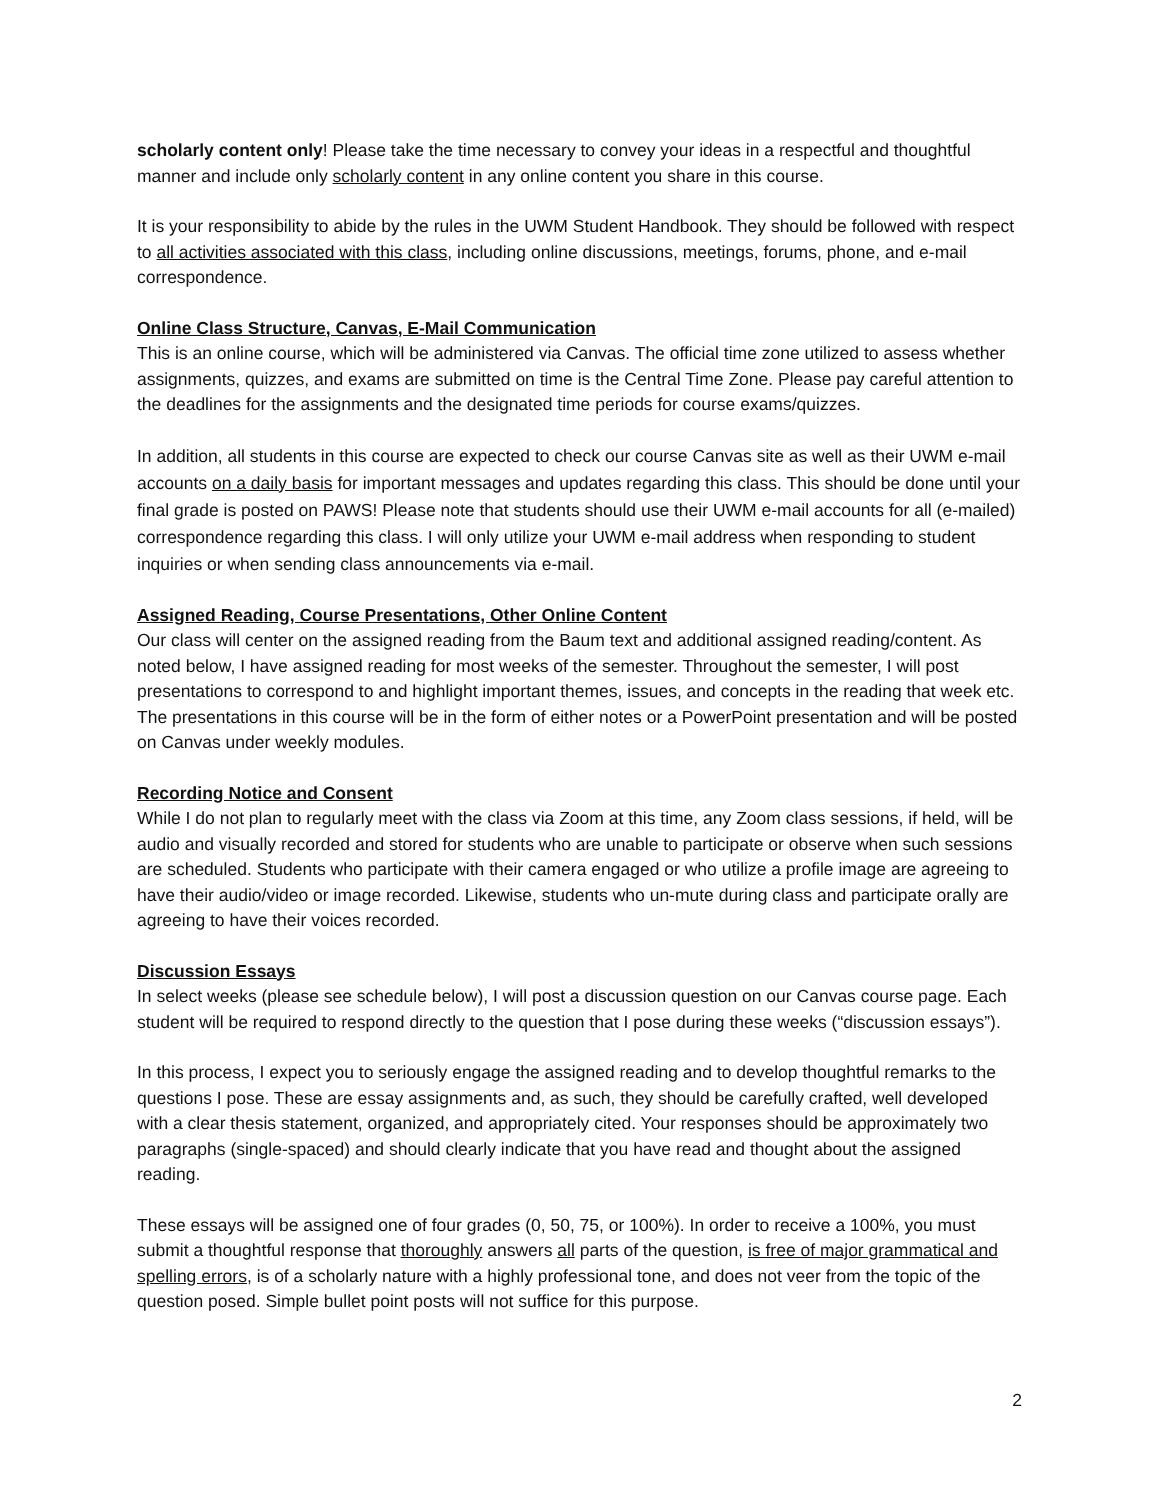scholarly content only! Please take the time necessary to convey your ideas in a respectful and thoughtful manner and include only scholarly content in any online content you share in this course.
It is your responsibility to abide by the rules in the UWM Student Handbook. They should be followed with respect to all activities associated with this class, including online discussions, meetings, forums, phone, and e-mail correspondence.
Online Class Structure, Canvas, E-Mail Communication
This is an online course, which will be administered via Canvas. The official time zone utilized to assess whether assignments, quizzes, and exams are submitted on time is the Central Time Zone. Please pay careful attention to the deadlines for the assignments and the designated time periods for course exams/quizzes.
In addition, all students in this course are expected to check our course Canvas site as well as their UWM e-mail accounts on a daily basis for important messages and updates regarding this class. This should be done until your final grade is posted on PAWS! Please note that students should use their UWM e-mail accounts for all (e-mailed) correspondence regarding this class. I will only utilize your UWM e-mail address when responding to student inquiries or when sending class announcements via e-mail.
Assigned Reading, Course Presentations, Other Online Content
Our class will center on the assigned reading from the Baum text and additional assigned reading/content. As noted below, I have assigned reading for most weeks of the semester. Throughout the semester, I will post presentations to correspond to and highlight important themes, issues, and concepts in the reading that week etc. The presentations in this course will be in the form of either notes or a PowerPoint presentation and will be posted on Canvas under weekly modules.
Recording Notice and Consent
While I do not plan to regularly meet with the class via Zoom at this time, any Zoom class sessions, if held, will be audio and visually recorded and stored for students who are unable to participate or observe when such sessions are scheduled. Students who participate with their camera engaged or who utilize a profile image are agreeing to have their audio/video or image recorded. Likewise, students who un-mute during class and participate orally are agreeing to have their voices recorded.
Discussion Essays
In select weeks (please see schedule below), I will post a discussion question on our Canvas course page. Each student will be required to respond directly to the question that I pose during these weeks (“discussion essays”).
In this process, I expect you to seriously engage the assigned reading and to develop thoughtful remarks to the questions I pose. These are essay assignments and, as such, they should be carefully crafted, well developed with a clear thesis statement, organized, and appropriately cited. Your responses should be approximately two paragraphs (single-spaced) and should clearly indicate that you have read and thought about the assigned reading.
These essays will be assigned one of four grades (0, 50, 75, or 100%). In order to receive a 100%, you must submit a thoughtful response that thoroughly answers all parts of the question, is free of major grammatical and spelling errors, is of a scholarly nature with a highly professional tone, and does not veer from the topic of the question posed. Simple bullet point posts will not suffice for this purpose.
2